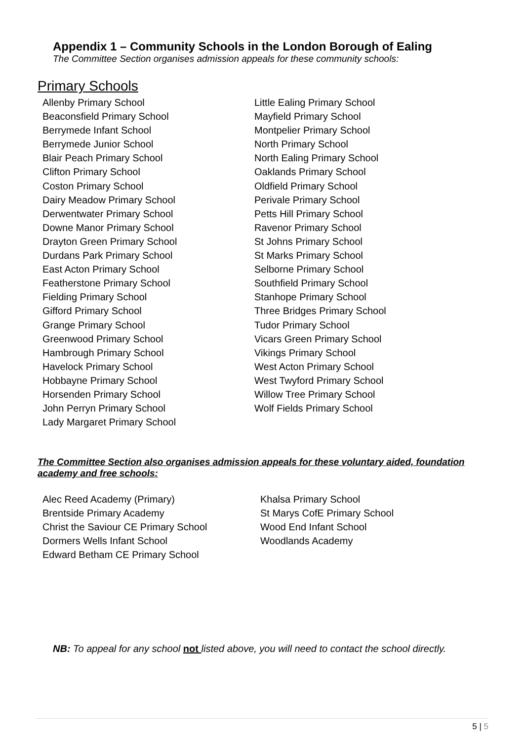Appendix 1 – Community Schools in the London Borough of Ealing
The Committee Section organises admission appeals for these community schools:
Primary Schools
Allenby Primary School
Beaconsfield Primary School
Berrymede Infant School
Berrymede Junior School
Blair Peach Primary School
Clifton Primary School
Coston Primary School
Dairy Meadow Primary School
Derwentwater Primary School
Downe Manor Primary School
Drayton Green Primary School
Durdans Park Primary School
East Acton Primary School
Featherstone Primary School
Fielding Primary School
Gifford Primary School
Grange Primary School
Greenwood Primary School
Hambrough Primary School
Havelock Primary School
Hobbayne Primary School
Horsenden Primary School
John Perryn Primary School
Lady Margaret Primary School
Little Ealing Primary School
Mayfield Primary School
Montpelier Primary School
North Primary School
North Ealing Primary School
Oaklands Primary School
Oldfield Primary School
Perivale Primary School
Petts Hill Primary School
Ravenor Primary School
St Johns Primary School
St Marks Primary School
Selborne Primary School
Southfield Primary School
Stanhope Primary School
Three Bridges Primary School
Tudor Primary School
Vicars Green Primary School
Vikings Primary School
West Acton Primary School
West Twyford Primary School
Willow Tree Primary School
Wolf Fields Primary School
The Committee Section also organises admission appeals for these voluntary aided, foundation academy and free schools:
Alec Reed Academy (Primary)
Brentside Primary Academy
Christ the Saviour CE Primary School
Dormers Wells Infant School
Edward Betham CE Primary School
Khalsa Primary School
St Marys CofE Primary School
Wood End Infant School
Woodlands Academy
NB: To appeal for any school not listed above, you will need to contact the school directly.
5 | 5